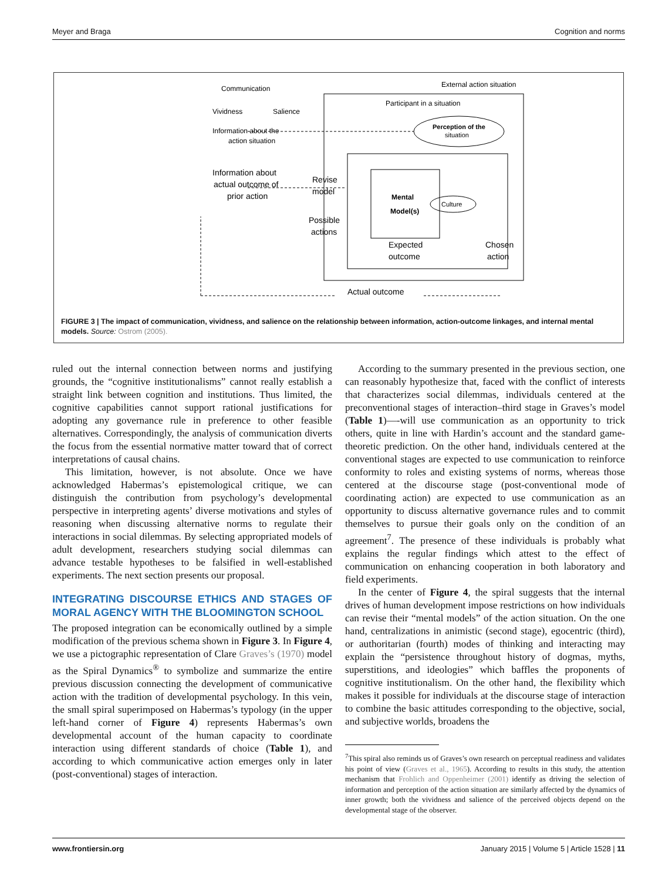Meyer and Braga Cognition and norms
Communication
Vividness
Salience
Information about the
action situation
External action situation
Participant in a situation
Perception of the
situation
Information about
actual outcome of
prior action
Revise
model
Mental
Model(s)
Culture
Possible
actions
Expected
outcome
Chosen
action
Actual outcome
FIGURE 3 | The impact of communication, vividness, and salience on the relationship between information, action-outcome linkages, and internal mental models. Source: Ostrom (2005).
ruled out the internal connection between norms and justifying grounds, the “cognitive institutionalisms” cannot really establish a straight link between cognition and institutions. Thus limited, the cognitive capabilities cannot support rational justifications for adopting any governance rule in preference to other feasible alternatives. Correspondingly, the analysis of communication diverts the focus from the essential normative matter toward that of correct interpretations of causal chains.
This limitation, however, is not absolute. Once we have acknowledged Habermas’s epistemological critique, we can distinguish the contribution from psychology’s developmental perspective in interpreting agents’ diverse motivations and styles of reasoning when discussing alternative norms to regulate their interactions in social dilemmas. By selecting appropriated models of adult development, researchers studying social dilemmas can advance testable hypotheses to be falsified in well-established experiments. The next section presents our proposal.
INTEGRATING DISCOURSE ETHICS AND STAGES OF MORAL AGENCY WITH THE BLOOMINGTON SCHOOL
The proposed integration can be economically outlined by a simple modification of the previous schema shown in Figure 3. In Figure 4, we use a pictographic representation of Clare Graves’s (1970) model as the Spiral Dynamics<sup>®</sup> to symbolize and summarize the entire previous discussion connecting the development of communicative action with the tradition of developmental psychology. In this vein, the small spiral superimposed on Habermas’s typology (in the upper left-hand corner of Figure 4) represents Habermas’s own developmental account of the human capacity to coordinate interaction using different standards of choice (Table 1), and according to which communicative action emerges only in later (post-conventional) stages of interaction.
According to the summary presented in the previous section, one can reasonably hypothesize that, faced with the conflict of interests that characterizes social dilemmas, individuals centered at the preconventional stages of interaction–third stage in Graves’s model (Table 1)—-will use communication as an opportunity to trick others, quite in line with Hardin’s account and the standard game-theoretic prediction. On the other hand, individuals centered at the conventional stages are expected to use communication to reinforce conformity to roles and existing systems of norms, whereas those centered at the discourse stage (post-conventional mode of coordinating action) are expected to use communication as an opportunity to discuss alternative governance rules and to commit themselves to pursue their goals only on the condition of an agreement<sup>7</sup>. The presence of these individuals is probably what explains the regular findings which attest to the effect of communication on enhancing cooperation in both laboratory and field experiments.
In the center of Figure 4, the spiral suggests that the internal drives of human development impose restrictions on how individuals can revise their “mental models” of the action situation. On the one hand, centralizations in animistic (second stage), egocentric (third), or authoritarian (fourth) modes of thinking and interacting may explain the “persistence throughout history of dogmas, myths, superstitions, and ideologies” which baffles the proponents of cognitive institutionalism. On the other hand, the flexibility which makes it possible for individuals at the discourse stage of interaction to combine the basic attitudes corresponding to the objective, social, and subjective worlds, broadens the
<sup>7</sup> This spiral also reminds us of Graves’s own research on perceptual readiness and validates his point of view (Graves et al., 1965). According to results in this study, the attention mechanism that Frohlich and Oppenheimer (2001) identify as driving the selection of information and perception of the action situation are similarly affected by the dynamics of inner growth; both the vividness and salience of the perceived objects depend on the developmental stage of the observer.
www.frontiersin.org January 2015 | Volume 5 | Article 1528 | 11